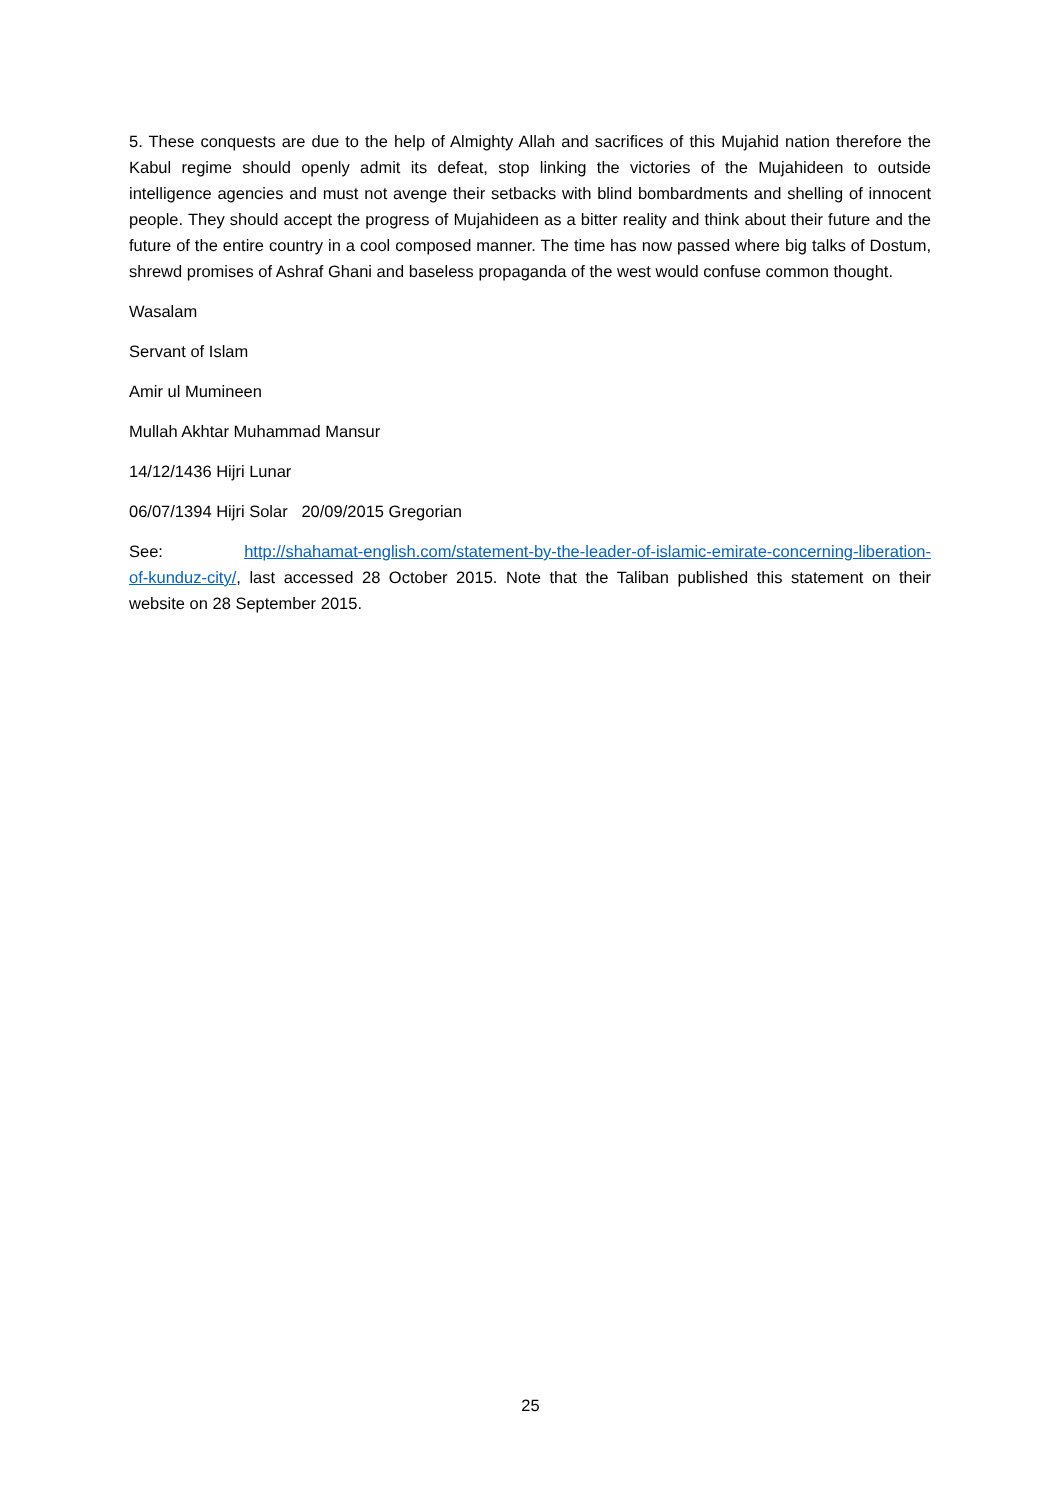5. These conquests are due to the help of Almighty Allah and sacrifices of this Mujahid nation therefore the Kabul regime should openly admit its defeat, stop linking the victories of the Mujahideen to outside intelligence agencies and must not avenge their setbacks with blind bombardments and shelling of innocent people. They should accept the progress of Mujahideen as a bitter reality and think about their future and the future of the entire country in a cool composed manner. The time has now passed where big talks of Dostum, shrewd promises of Ashraf Ghani and baseless propaganda of the west would confuse common thought.
Wasalam
Servant of Islam
Amir ul Mumineen
Mullah Akhtar Muhammad Mansur
14/12/1436 Hijri Lunar
06/07/1394 Hijri Solar 20/09/2015 Gregorian
See: http://shahamat-english.com/statement-by-the-leader-of-islamic-emirate-concerning-liberation-of-kunduz-city/, last accessed 28 October 2015. Note that the Taliban published this statement on their website on 28 September 2015.
25